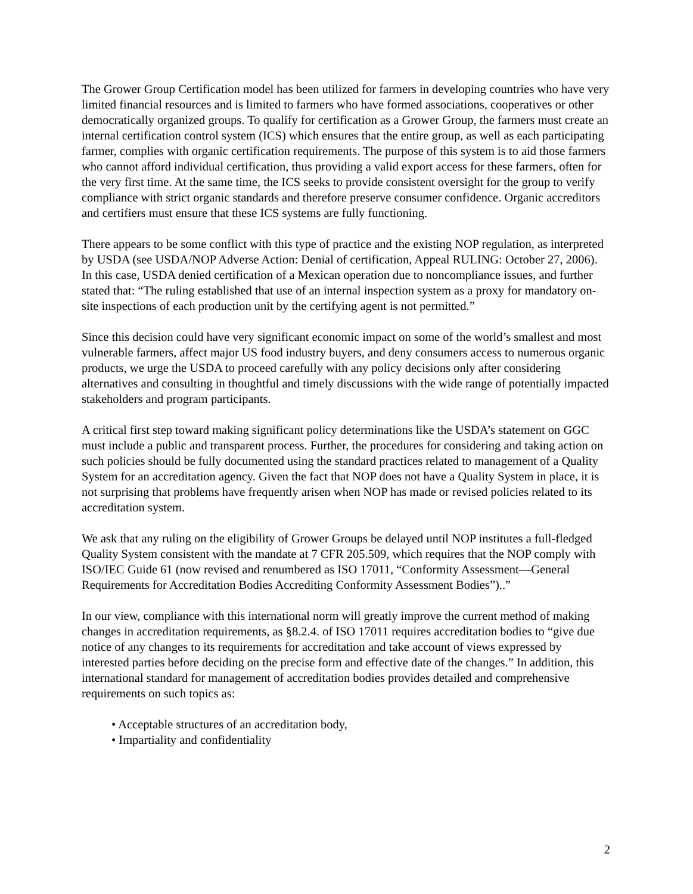The Grower Group Certification model has been utilized for farmers in developing countries who have very limited financial resources and is limited to farmers who have formed associations, cooperatives or other democratically organized groups. To qualify for certification as a Grower Group, the farmers must create an internal certification control system (ICS) which ensures that the entire group, as well as each participating farmer, complies with organic certification requirements. The purpose of this system is to aid those farmers who cannot afford individual certification, thus providing a valid export access for these farmers, often for the very first time. At the same time, the ICS seeks to provide consistent oversight for the group to verify compliance with strict organic standards and therefore preserve consumer confidence. Organic accreditors and certifiers must ensure that these ICS systems are fully functioning.
There appears to be some conflict with this type of practice and the existing NOP regulation, as interpreted by USDA (see USDA/NOP Adverse Action: Denial of certification, Appeal RULING: October 27, 2006). In this case, USDA denied certification of a Mexican operation due to noncompliance issues, and further stated that: “The ruling established that use of an internal inspection system as a proxy for mandatory on-site inspections of each production unit by the certifying agent is not permitted.”
Since this decision could have very significant economic impact on some of the world’s smallest and most vulnerable farmers, affect major US food industry buyers, and deny consumers access to numerous organic products, we urge the USDA to proceed carefully with any policy decisions only after considering alternatives and consulting in thoughtful and timely discussions with the wide range of potentially impacted stakeholders and program participants.
A critical first step toward making significant policy determinations like the USDA’s statement on GGC must include a public and transparent process. Further, the procedures for considering and taking action on such policies should be fully documented using the standard practices related to management of a Quality System for an accreditation agency. Given the fact that NOP does not have a Quality System in place, it is not surprising that problems have frequently arisen when NOP has made or revised policies related to its accreditation system.
We ask that any ruling on the eligibility of Grower Groups be delayed until NOP institutes a full-fledged Quality System consistent with the mandate at 7 CFR 205.509, which requires that the NOP comply with ISO/IEC Guide 61 (now revised and renumbered as ISO 17011, “Conformity Assessment—General Requirements for Accreditation Bodies Accrediting Conformity Assessment Bodies”)..”
In our view, compliance with this international norm will greatly improve the current method of making changes in accreditation requirements, as §8.2.4. of ISO 17011 requires accreditation bodies to “give due notice of any changes to its requirements for accreditation and take account of views expressed by interested parties before deciding on the precise form and effective date of the changes.” In addition, this international standard for management of accreditation bodies provides detailed and comprehensive requirements on such topics as:
• Acceptable structures of an accreditation body,
• Impartiality and confidentiality
2